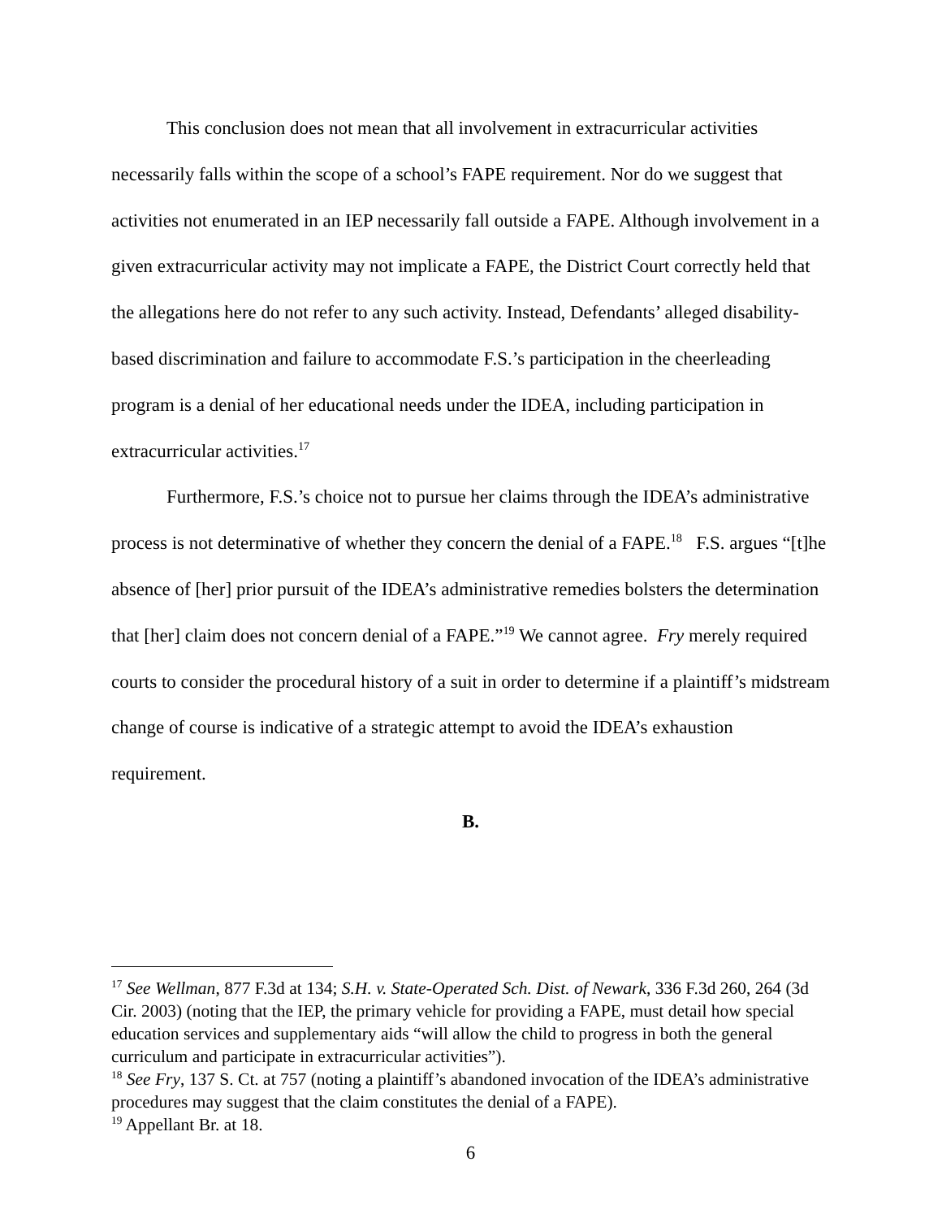This conclusion does not mean that all involvement in extracurricular activities necessarily falls within the scope of a school’s FAPE requirement. Nor do we suggest that activities not enumerated in an IEP necessarily fall outside a FAPE. Although involvement in a given extracurricular activity may not implicate a FAPE, the District Court correctly held that the allegations here do not refer to any such activity. Instead, Defendants’ alleged disability-based discrimination and failure to accommodate F.S.’s participation in the cheerleading program is a denial of her educational needs under the IDEA, including participation in extracurricular activities.<sup>17</sup>
Furthermore, F.S.’s choice not to pursue her claims through the IDEA’s administrative process is not determinative of whether they concern the denial of a FAPE.<sup>18</sup> F.S. argues “[t]he absence of [her] prior pursuit of the IDEA’s administrative remedies bolsters the determination that [her] claim does not concern denial of a FAPE.”<sup>19</sup> We cannot agree. Fry merely required courts to consider the procedural history of a suit in order to determine if a plaintiff’s midstream change of course is indicative of a strategic attempt to avoid the IDEA’s exhaustion requirement.
B.
<sup>17</sup> See Wellman, 877 F.3d at 134; S.H. v. State-Operated Sch. Dist. of Newark, 336 F.3d 260, 264 (3d Cir. 2003) (noting that the IEP, the primary vehicle for providing a FAPE, must detail how special education services and supplementary aids “will allow the child to progress in both the general curriculum and participate in extracurricular activities”).
<sup>18</sup> See Fry, 137 S. Ct. at 757 (noting a plaintiff’s abandoned invocation of the IDEA’s administrative procedures may suggest that the claim constitutes the denial of a FAPE).
<sup>19</sup> Appellant Br. at 18.
6